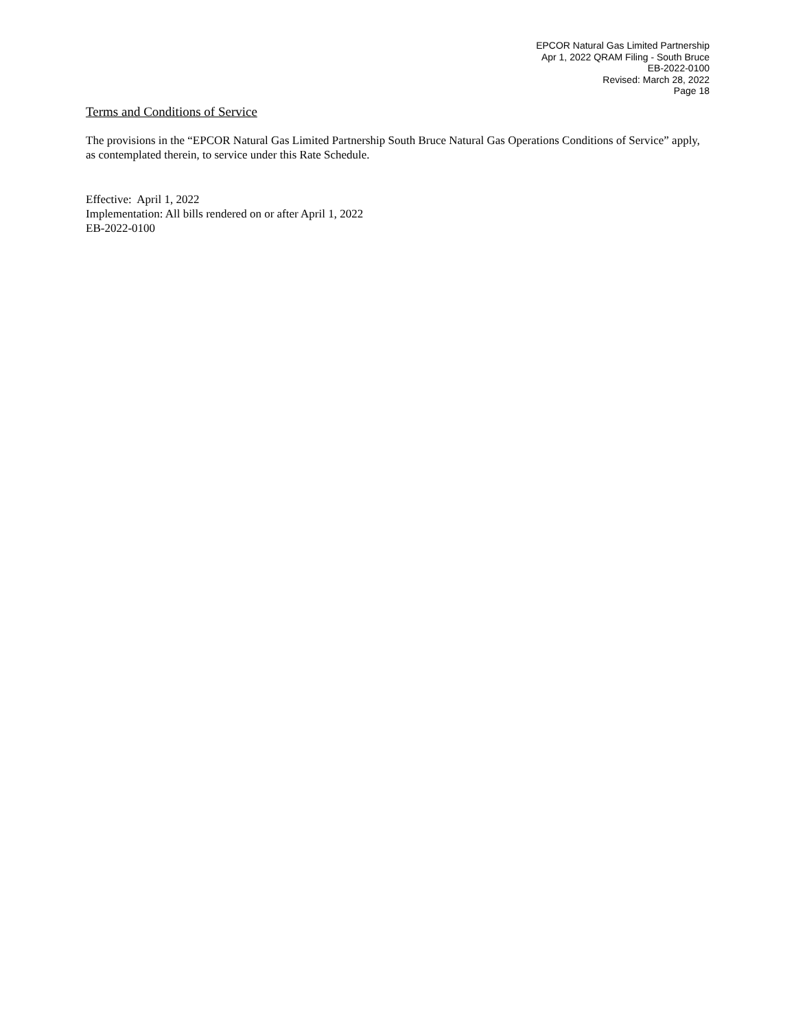EPCOR Natural Gas Limited Partnership
Apr 1, 2022 QRAM Filing - South Bruce
EB-2022-0100
Revised: March 28, 2022
Page 18
Terms and Conditions of Service
The provisions in the “EPCOR Natural Gas Limited Partnership South Bruce Natural Gas Operations Conditions of Service” apply, as contemplated therein, to service under this Rate Schedule.
Effective: April 1, 2022
Implementation: All bills rendered on or after April 1, 2022
EB-2022-0100